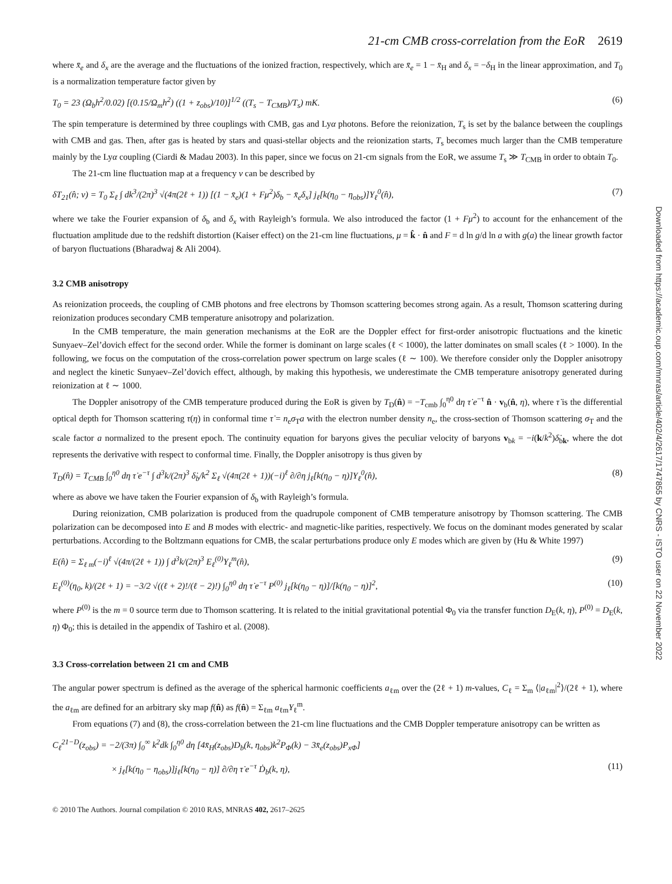21-cm CMB cross-correlation from the EoR 2619
where x̄<sub>e</sub> and δ<sub>x</sub> are the average and the fluctuations of the ionized fraction, respectively, which are x̄<sub>e</sub> = 1 − x̄<sub>H</sub> and δ<sub>x</sub> = −δ<sub>H</sub> in the linear approximation, and T<sub>0</sub> is a normalization temperature factor given by
T<sub>0</sub> = 23 (Ω<sub>b</sub>h<sup>2</sup>/0.02) [(0.15/Ω<sub>m</sub>h<sup>2</sup>) ((1 + z<sub>obs</sub>)/10)]<sup>1/2</sup> ((T<sub>s</sub> − T<sub>CMB</sub>)/T<sub>s</sub>) mK. (6)
The spin temperature is determined by three couplings with CMB, gas and Lyα photons. Before the reionization, T<sub>s</sub> is set by the balance between the couplings with CMB and gas. Then, after gas is heated by stars and quasi-stellar objects and the reionization starts, T<sub>s</sub> becomes much larger than the CMB temperature mainly by the Lyα coupling (Ciardi & Madau 2003). In this paper, since we focus on 21-cm signals from the EoR, we assume T<sub>s</sub> ≫ T<sub>CMB</sub> in order to obtain T<sub>0</sub>.
The 21-cm line fluctuation map at a frequency ν can be described by
δT<sub>21</sub>(n̂; ν) = T<sub>0</sub> Σ<sub>ℓ</sub> ∫ dk<sup>3</sup>/(2π)<sup>3</sup> √(4π(2ℓ + 1)) [(1 − x̄<sub>e</sub>)(1 + Fμ<sup>2</sup>)δ<sub>b</sub> − x̄<sub>e</sub>δ<sub>x</sub>] j<sub>ℓ</sub>[k(η<sub>0</sub> − η<sub>obs</sub>)]Y<sub>ℓ</sub><sup>0</sup>(n̂), (7)
where we take the Fourier expansion of δ<sub>b</sub> and δ<sub>x</sub> with Rayleigh’s formula. We also introduced the factor (1 + Fμ<sup>2</sup>) to account for the enhancement of the fluctuation amplitude due to the redshift distortion (Kaiser effect) on the 21-cm line fluctuations, μ = k̂ · n̂ and F = d ln g/d ln a with g(a) the linear growth factor of baryon fluctuations (Bharadwaj & Ali 2004).
3.2 CMB anisotropy
As reionization proceeds, the coupling of CMB photons and free electrons by Thomson scattering becomes strong again. As a result, Thomson scattering during reionization produces secondary CMB temperature anisotropy and polarization.
In the CMB temperature, the main generation mechanisms at the EoR are the Doppler effect for first-order anisotropic fluctuations and the kinetic Sunyaev–Zel’dovich effect for the second order. While the former is dominant on large scales (ℓ < 1000), the latter dominates on small scales (ℓ > 1000). In the following, we focus on the computation of the cross-correlation power spectrum on large scales (ℓ ∼ 100). We therefore consider only the Doppler anisotropy and neglect the kinetic Sunyaev–Zel’dovich effect, although, by making this hypothesis, we underestimate the CMB temperature anisotropy generated during reionization at ℓ ∼ 1000.
The Doppler anisotropy of the CMB temperature produced during the EoR is given by T<sub>D</sub>(n̂) = −T<sub>cmb</sub> ∫<sub>0</sub><sup>η0</sup> dη τ̇ e<sup>−τ</sup> n̂ · v<sub>b</sub>(n̂, η), where τ̇ is the differential optical depth for Thomson scattering τ(η) in conformal time τ̇ = n<sub>e</sub>σ<sub>T</sub>a with the electron number density n<sub>e</sub>, the cross-section of Thomson scattering σ<sub>T</sub> and the scale factor a normalized to the present epoch. The continuity equation for baryons gives the peculiar velocity of baryons v<sub>bk</sub> = −i(k/k<sup>2</sup>)δ̇<sub>bk</sub>, where the dot represents the derivative with respect to conformal time. Finally, the Doppler anisotropy is thus given by
T<sub>D</sub>(n̂) = T<sub>CMB</sub> ∫<sub>0</sub><sup>η0</sup> dη τ̇ e<sup>−τ</sup> ∫ d<sup>3</sup>k/(2π)<sup>3</sup> δ̇<sub>b</sub>/k<sup>2</sup> Σ<sub>ℓ</sub> √(4π(2ℓ + 1))(−i)<sup>ℓ</sup> ∂/∂η j<sub>ℓ</sub>[k(η<sub>0</sub> − η)]Y<sub>ℓ</sub><sup>0</sup>(n̂), (8)
where as above we have taken the Fourier expansion of δ<sub>b</sub> with Rayleigh’s formula.
During reionization, CMB polarization is produced from the quadrupole component of CMB temperature anisotropy by Thomson scattering. The CMB polarization can be decomposed into E and B modes with electric- and magnetic-like parities, respectively. We focus on the dominant modes generated by scalar perturbations. According to the Boltzmann equations for CMB, the scalar perturbations produce only E modes which are given by (Hu & White 1997)
E(n̂) = Σ<sub>ℓ m</sub>(−i)<sup>ℓ</sup> √(4π/(2ℓ + 1)) ∫ d<sup>3</sup>k/(2π)<sup>3</sup> E<sub>ℓ</sub><sup>(0)</sup>Y<sub>ℓ</sub><sup>m</sup>(n̂), (9)
E<sub>ℓ</sub><sup>(0)</sup>(η<sub>0</sub>, k)/(2ℓ + 1) = −3/2 √((ℓ + 2)!/(ℓ − 2)!) ∫<sub>0</sub><sup>η0</sup> dη τ̇ e<sup>−τ</sup> P<sup>(0)</sup> j<sub>ℓ</sub>[k(η<sub>0</sub> − η)]/[k(η<sub>0</sub> − η)]<sup>2</sup>, (10)
where P<sup>(0)</sup> is the m = 0 source term due to Thomson scattering. It is related to the initial gravitational potential Φ<sub>0</sub> via the transfer function D<sub>E</sub>(k, η), P<sup>(0)</sup> = D<sub>E</sub>(k, η) Φ<sub>0</sub>; this is detailed in the appendix of Tashiro et al. (2008).
3.3 Cross-correlation between 21 cm and CMB
The angular power spectrum is defined as the average of the spherical harmonic coefficients a<sub>ℓm</sub> over the (2ℓ + 1) m-values, C<sub>ℓ</sub> = Σ<sub>m</sub> ⟨|a<sub>ℓm</sub>|<sup>2</sup>⟩/(2ℓ + 1), where the a<sub>ℓm</sub> are defined for an arbitrary sky map f(n̂) as f(n̂) = Σ<sub>ℓm</sub> a<sub>ℓm</sub>Y<sub>ℓ</sub><sup>m</sup>.
From equations (7) and (8), the cross-correlation between the 21-cm line fluctuations and the CMB Doppler temperature anisotropy can be written as
C<sub>ℓ</sub><sup>21−D</sup>(z<sub>obs</sub>) = −2/(3π) ∫<sub>0</sub><sup>∞</sup> k<sup>2</sup>dk ∫<sub>0</sub><sup>η0</sup> dη [4x̄<sub>H</sub>(z<sub>obs</sub>)D<sub>b</sub>(k, η<sub>obs</sub>)k<sup>2</sup>P<sub>Φ</sub>(k) − 3x̄<sub>e</sub>(z<sub>obs</sub>)P<sub>xΦ</sub>]
× j<sub>ℓ</sub>[k(η<sub>0</sub> − η<sub>obs</sub>)]j<sub>ℓ</sub>[k(η<sub>0</sub> − η)] ∂/∂η τ̇ e<sup>−τ</sup> Ḋ<sub>b</sub>(k, η), (11)
© 2010 The Authors. Journal compilation © 2010 RAS, MNRAS 402, 2617–2625
Downloaded from https://academic.oup.com/mnras/article/402/4/2617/1747855 by CNRS - ISTO user on 22 November 2022